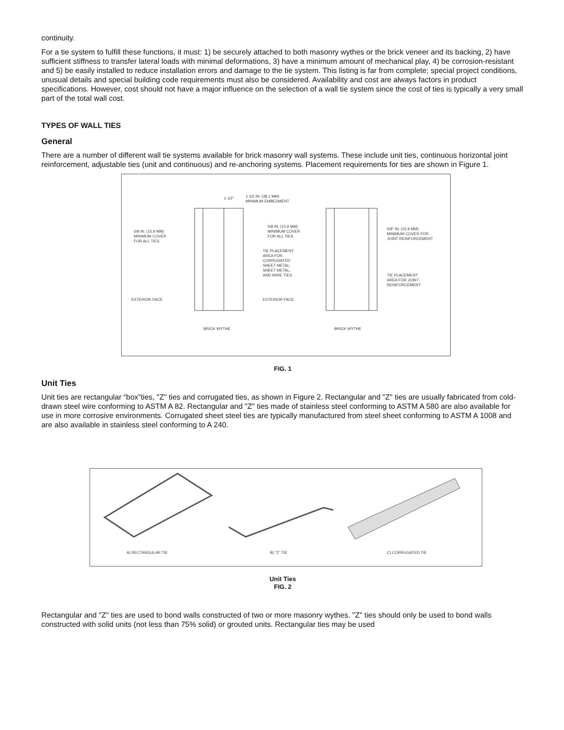continuity.
For a tie system to fulfill these functions, it must: 1) be securely attached to both masonry wythes or the brick veneer and its backing, 2) have sufficient stiffness to transfer lateral loads with minimal deformations, 3) have a minimum amount of mechanical play, 4) be corrosion-resistant and 5) be easily installed to reduce installation errors and damage to the tie system. This listing is far from complete; special project conditions, unusual details and special building code requirements must also be considered. Availability and cost are always factors in product specifications. However, cost should not have a major influence on the selection of a wall tie system since the cost of ties is typically a very small part of the total wall cost.
TYPES OF WALL TIES
General
There are a number of different wall tie systems available for brick masonry wall systems. These include unit ties, continuous horizontal joint reinforcement, adjustable ties (unit and continuous) and re-anchoring systems. Placement requirements for ties are shown in Figure 1.
1 1/2"
1 1/2 IN. (38.1 MM)
MINIMUM EMBEDMENT
5/8 IN. (15.9 MM)
MINIMUM COVER
FOR ALL TIES
TIE PLACEMENT
AREA FOR
CORRUGATED
SHEET METAL,
SHEET METAL,
AND WIRE TIES
EXTERIOR FACE
5/8 IN. (15.9 MM)
MINIMUM COVER
FOR ALL TIES
5/8" IN. (15.9 MM)
MINIMUM COVER FOR
JOINT REINFORCEMENT
TIE PLACEMENT
AREA FOR JOINT
REINFORCEMENT
EXTERIOR FACE
BRICK WYTHE
BRICK WYTHE
FIG. 1
Unit Ties
Unit ties are rectangular “box”ties, "Z" ties and corrugated ties, as shown in Figure 2. Rectangular and "Z" ties are usually fabricated from cold-drawn steel wire conforming to ASTM A 82. Rectangular and "Z" ties made of stainless steel conforming to ASTM A 580 are also available for use in more corrosive environments. Corrugated sheet steel ties are typically manufactured from steel sheet conforming to ASTM A 1008 and are also available in stainless steel conforming to A 240.
A) RECTANGULAR TIE
B) "Z" TIE
C) CORRUGATED TIE
Unit Ties
FIG. 2
Rectangular and "Z" ties are used to bond walls constructed of two or more masonry wythes. "Z" ties should only be used to bond walls constructed with solid units (not less than 75% solid) or grouted units. Rectangular ties may be used